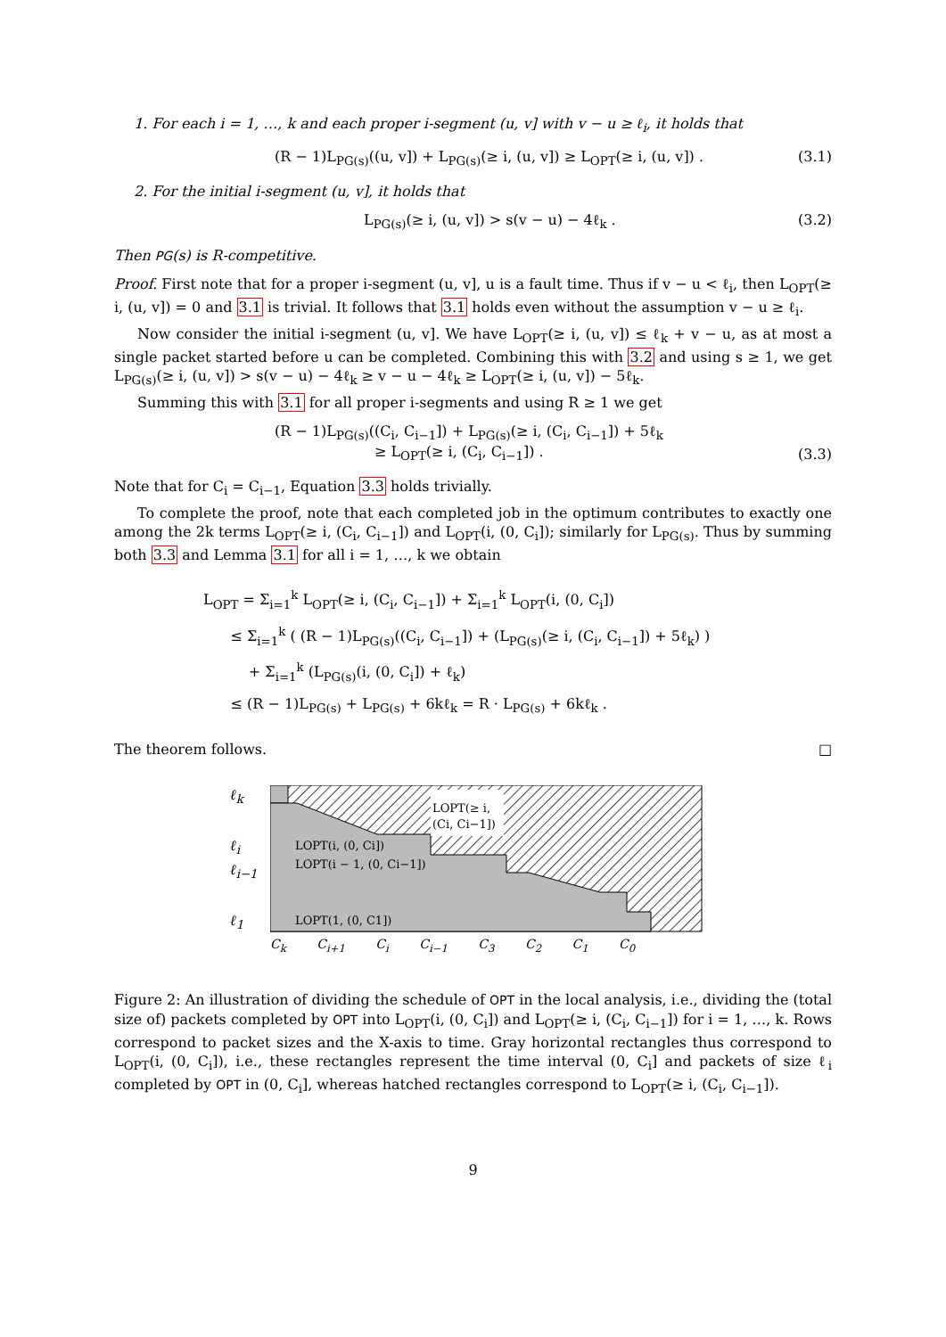1. For each i = 1, …, k and each proper i-segment (u, v] with v − u ≥ ℓ<sub>i</sub>, it holds that
(R − 1)L<sub>PG(s)</sub>((u, v]) + L<sub>PG(s)</sub>(≥ i, (u, v]) ≥ L<sub>OPT</sub>(≥ i, (u, v]) . (3.1)
2. For the initial i-segment (u, v], it holds that
L<sub>PG(s)</sub>(≥ i, (u, v]) > s(v − u) − 4ℓ<sub>k</sub> . (3.2)
Then PG(s) is R-competitive.
Proof. First note that for a proper i-segment (u, v], u is a fault time. Thus if v − u < ℓ<sub>i</sub>, then L<sub>OPT</sub>(≥ i, (u, v]) = 0 and 3.1 is trivial. It follows that 3.1 holds even without the assumption v − u ≥ ℓ<sub>i</sub>.
Now consider the initial i-segment (u, v]. We have L<sub>OPT</sub>(≥ i, (u, v]) ≤ ℓ<sub>k</sub> + v − u, as at most a single packet started before u can be completed. Combining this with 3.2 and using s ≥ 1, we get L<sub>PG(s)</sub>(≥ i, (u, v]) > s(v − u) − 4ℓ<sub>k</sub> ≥ v − u − 4ℓ<sub>k</sub> ≥ L<sub>OPT</sub>(≥ i, (u, v]) − 5ℓ<sub>k</sub>.
Summing this with 3.1 for all proper i-segments and using R ≥ 1 we get
(R − 1)L<sub>PG(s)</sub>((C<sub>i</sub>, C<sub>i−1</sub>]) + L<sub>PG(s)</sub>(≥ i, (C<sub>i</sub>, C<sub>i−1</sub>]) + 5ℓ<sub>k</sub>
≥ L<sub>OPT</sub>(≥ i, (C<sub>i</sub>, C<sub>i−1</sub>]) . (3.3)
Note that for C<sub>i</sub> = C<sub>i−1</sub>, Equation 3.3 holds trivially.
To complete the proof, note that each completed job in the optimum contributes to exactly one among the 2k terms L<sub>OPT</sub>(≥ i, (C<sub>i</sub>, C<sub>i−1</sub>]) and L<sub>OPT</sub>(i, (0, C<sub>i</sub>]); similarly for L<sub>PG(s)</sub>. Thus by summing both 3.3 and Lemma 3.1 for all i = 1, …, k we obtain
L<sub>OPT</sub> = Σ<sub>i=1</sub><sup>k</sup> L<sub>OPT</sub>(≥ i, (C<sub>i</sub>, C<sub>i−1</sub>]) + Σ<sub>i=1</sub><sup>k</sup> L<sub>OPT</sub>(i, (0, C<sub>i</sub>])
≤ Σ<sub>i=1</sub><sup>k</sup> ( (R − 1)L<sub>PG(s)</sub>((C<sub>i</sub>, C<sub>i−1</sub>]) + (L<sub>PG(s)</sub>(≥ i, (C<sub>i</sub>, C<sub>i−1</sub>]) + 5ℓ<sub>k</sub>) )
+ Σ<sub>i=1</sub><sup>k</sup> (L<sub>PG(s)</sub>(i, (0, C<sub>i</sub>]) + ℓ<sub>k</sub>)
≤ (R − 1)L<sub>PG(s)</sub> + L<sub>PG(s)</sub> + 6kℓ<sub>k</sub> = R · L<sub>PG(s)</sub> + 6kℓ<sub>k</sub> .
The theorem follows. □
ℓ<sub>k</sub>
ℓ<sub>i</sub>
ℓ<sub>i−1</sub>
ℓ<sub>1</sub>
LOPT(≥ i,
(Ci, Ci−1])
LOPT(i, (0, Ci])
LOPT(i − 1, (0, Ci−1])
LOPT(1, (0, C1])
C<sub>k</sub> C<sub>i+1</sub> C<sub>i</sub> C<sub>i−1</sub> C<sub>3</sub> C<sub>2</sub> C<sub>1</sub> C<sub>0</sub>
Figure 2: An illustration of dividing the schedule of OPT in the local analysis, i.e., dividing the (total size of) packets completed by OPT into L<sub>OPT</sub>(i, (0, C<sub>i</sub>]) and L<sub>OPT</sub>(≥ i, (C<sub>i</sub>, C<sub>i−1</sub>]) for i = 1, …, k. Rows correspond to packet sizes and the X-axis to time. Gray horizontal rectangles thus correspond to L<sub>OPT</sub>(i, (0, C<sub>i</sub>]), i.e., these rectangles represent the time interval (0, C<sub>i</sub>] and packets of size ℓ<sub>i</sub> completed by OPT in (0, C<sub>i</sub>], whereas hatched rectangles correspond to L<sub>OPT</sub>(≥ i, (C<sub>i</sub>, C<sub>i−1</sub>]).
9